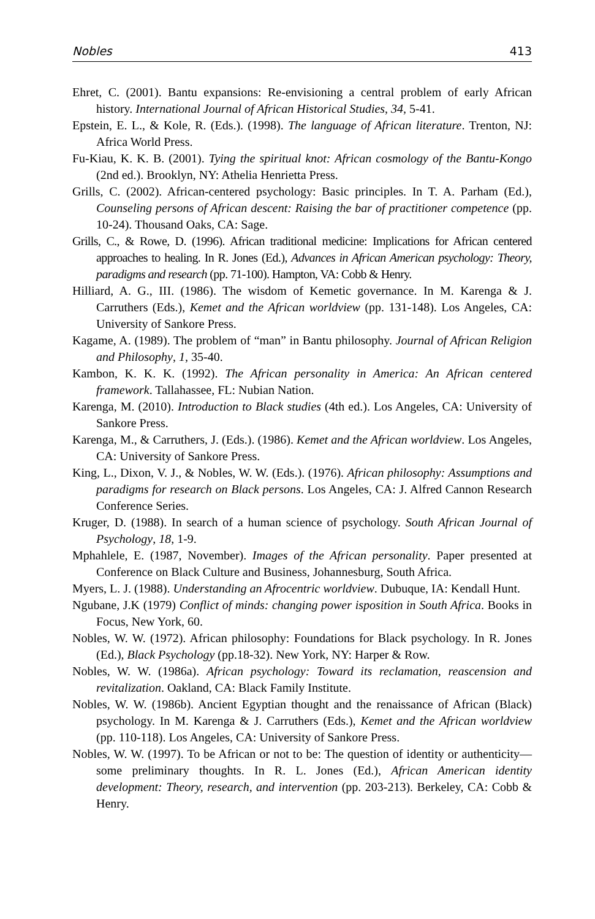Nobles 413
Ehret, C. (2001). Bantu expansions: Re-envisioning a central problem of early African history. International Journal of African Historical Studies, 34, 5-41.
Epstein, E. L., & Kole, R. (Eds.). (1998). The language of African literature. Trenton, NJ: Africa World Press.
Fu-Kiau, K. K. B. (2001). Tying the spiritual knot: African cosmology of the Bantu-Kongo (2nd ed.). Brooklyn, NY: Athelia Henrietta Press.
Grills, C. (2002). African-centered psychology: Basic principles. In T. A. Parham (Ed.), Counseling persons of African descent: Raising the bar of practitioner competence (pp. 10-24). Thousand Oaks, CA: Sage.
Grills, C., & Rowe, D. (1996). African traditional medicine: Implications for African centered approaches to healing. In R. Jones (Ed.), Advances in African American psychology: Theory, paradigms and research (pp. 71-100). Hampton, VA: Cobb & Henry.
Hilliard, A. G., III. (1986). The wisdom of Kemetic governance. In M. Karenga & J. Carruthers (Eds.), Kemet and the African worldview (pp. 131-148). Los Angeles, CA: University of Sankore Press.
Kagame, A. (1989). The problem of “man” in Bantu philosophy. Journal of African Religion and Philosophy, 1, 35-40.
Kambon, K. K. K. (1992). The African personality in America: An African centered framework. Tallahassee, FL: Nubian Nation.
Karenga, M. (2010). Introduction to Black studies (4th ed.). Los Angeles, CA: University of Sankore Press.
Karenga, M., & Carruthers, J. (Eds.). (1986). Kemet and the African worldview. Los Angeles, CA: University of Sankore Press.
King, L., Dixon, V. J., & Nobles, W. W. (Eds.). (1976). African philosophy: Assumptions and paradigms for research on Black persons. Los Angeles, CA: J. Alfred Cannon Research Conference Series.
Kruger, D. (1988). In search of a human science of psychology. South African Journal of Psychology, 18, 1-9.
Mphahlele, E. (1987, November). Images of the African personality. Paper presented at Conference on Black Culture and Business, Johannesburg, South Africa.
Myers, L. J. (1988). Understanding an Afrocentric worldview. Dubuque, IA: Kendall Hunt.
Ngubane, J.K (1979) Conflict of minds: changing power isposition in South Africa. Books in Focus, New York, 60.
Nobles, W. W. (1972). African philosophy: Foundations for Black psychology. In R. Jones (Ed.), Black Psychology (pp.18-32). New York, NY: Harper & Row.
Nobles, W. W. (1986a). African psychology: Toward its reclamation, reascension and revitalization. Oakland, CA: Black Family Institute.
Nobles, W. W. (1986b). Ancient Egyptian thought and the renaissance of African (Black) psychology. In M. Karenga & J. Carruthers (Eds.), Kemet and the African worldview (pp. 110-118). Los Angeles, CA: University of Sankore Press.
Nobles, W. W. (1997). To be African or not to be: The question of identity or authenticity—some preliminary thoughts. In R. L. Jones (Ed.), African American identity development: Theory, research, and intervention (pp. 203-213). Berkeley, CA: Cobb & Henry.